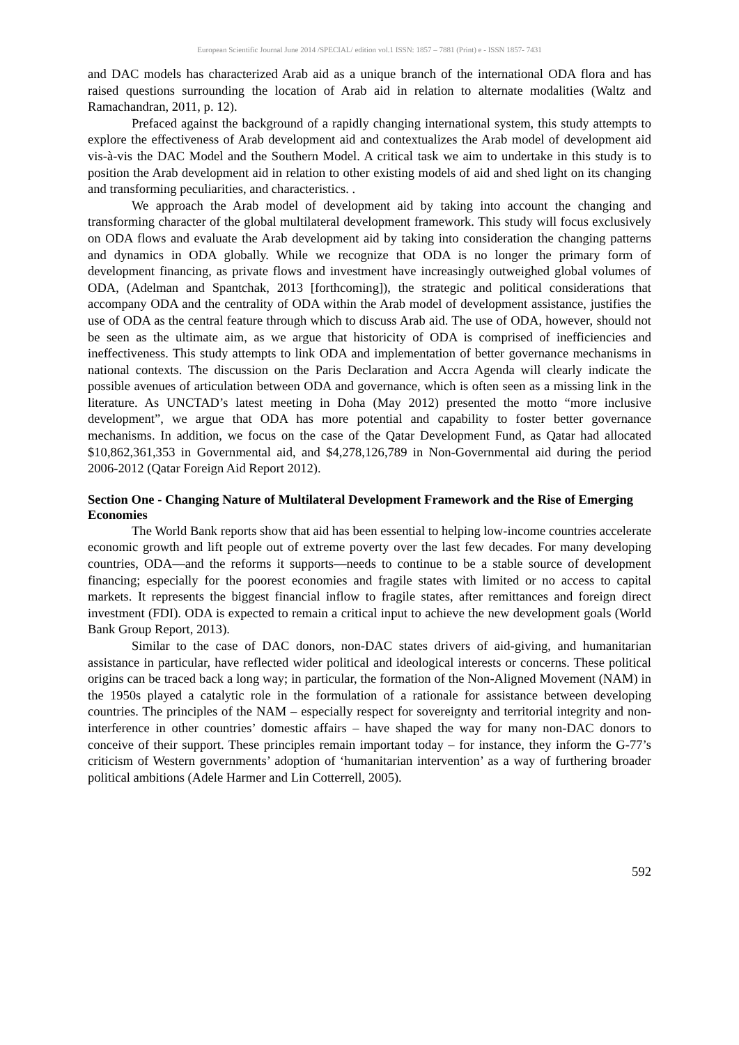European Scientific Journal June 2014 /SPECIAL/ edition vol.1 ISSN: 1857 – 7881 (Print) e - ISSN 1857- 7431
and DAC models has characterized Arab aid as a unique branch of the international ODA flora and has raised questions surrounding the location of Arab aid in relation to alternate modalities (Waltz and Ramachandran, 2011, p. 12).
Prefaced against the background of a rapidly changing international system, this study attempts to explore the effectiveness of Arab development aid and contextualizes the Arab model of development aid vis-à-vis the DAC Model and the Southern Model. A critical task we aim to undertake in this study is to position the Arab development aid in relation to other existing models of aid and shed light on its changing and transforming peculiarities, and characteristics. .
We approach the Arab model of development aid by taking into account the changing and transforming character of the global multilateral development framework. This study will focus exclusively on ODA flows and evaluate the Arab development aid by taking into consideration the changing patterns and dynamics in ODA globally. While we recognize that ODA is no longer the primary form of development financing, as private flows and investment have increasingly outweighed global volumes of ODA, (Adelman and Spantchak, 2013 [forthcoming]), the strategic and political considerations that accompany ODA and the centrality of ODA within the Arab model of development assistance, justifies the use of ODA as the central feature through which to discuss Arab aid. The use of ODA, however, should not be seen as the ultimate aim, as we argue that historicity of ODA is comprised of inefficiencies and ineffectiveness. This study attempts to link ODA and implementation of better governance mechanisms in national contexts. The discussion on the Paris Declaration and Accra Agenda will clearly indicate the possible avenues of articulation between ODA and governance, which is often seen as a missing link in the literature. As UNCTAD’s latest meeting in Doha (May 2012) presented the motto “more inclusive development”, we argue that ODA has more potential and capability to foster better governance mechanisms. In addition, we focus on the case of the Qatar Development Fund, as Qatar had allocated $10,862,361,353 in Governmental aid, and $4,278,126,789 in Non-Governmental aid during the period 2006-2012 (Qatar Foreign Aid Report 2012).
Section One - Changing Nature of Multilateral Development Framework and the Rise of Emerging Economies
The World Bank reports show that aid has been essential to helping low-income countries accelerate economic growth and lift people out of extreme poverty over the last few decades. For many developing countries, ODA—and the reforms it supports—needs to continue to be a stable source of development financing; especially for the poorest economies and fragile states with limited or no access to capital markets. It represents the biggest financial inflow to fragile states, after remittances and foreign direct investment (FDI). ODA is expected to remain a critical input to achieve the new development goals (World Bank Group Report, 2013).
Similar to the case of DAC donors, non-DAC states drivers of aid-giving, and humanitarian assistance in particular, have reflected wider political and ideological interests or concerns. These political origins can be traced back a long way; in particular, the formation of the Non-Aligned Movement (NAM) in the 1950s played a catalytic role in the formulation of a rationale for assistance between developing countries. The principles of the NAM – especially respect for sovereignty and territorial integrity and non-interference in other countries’ domestic affairs – have shaped the way for many non-DAC donors to conceive of their support. These principles remain important today – for instance, they inform the G-77’s criticism of Western governments’ adoption of ‘humanitarian intervention’ as a way of furthering broader political ambitions (Adele Harmer and Lin Cotterrell, 2005).
592